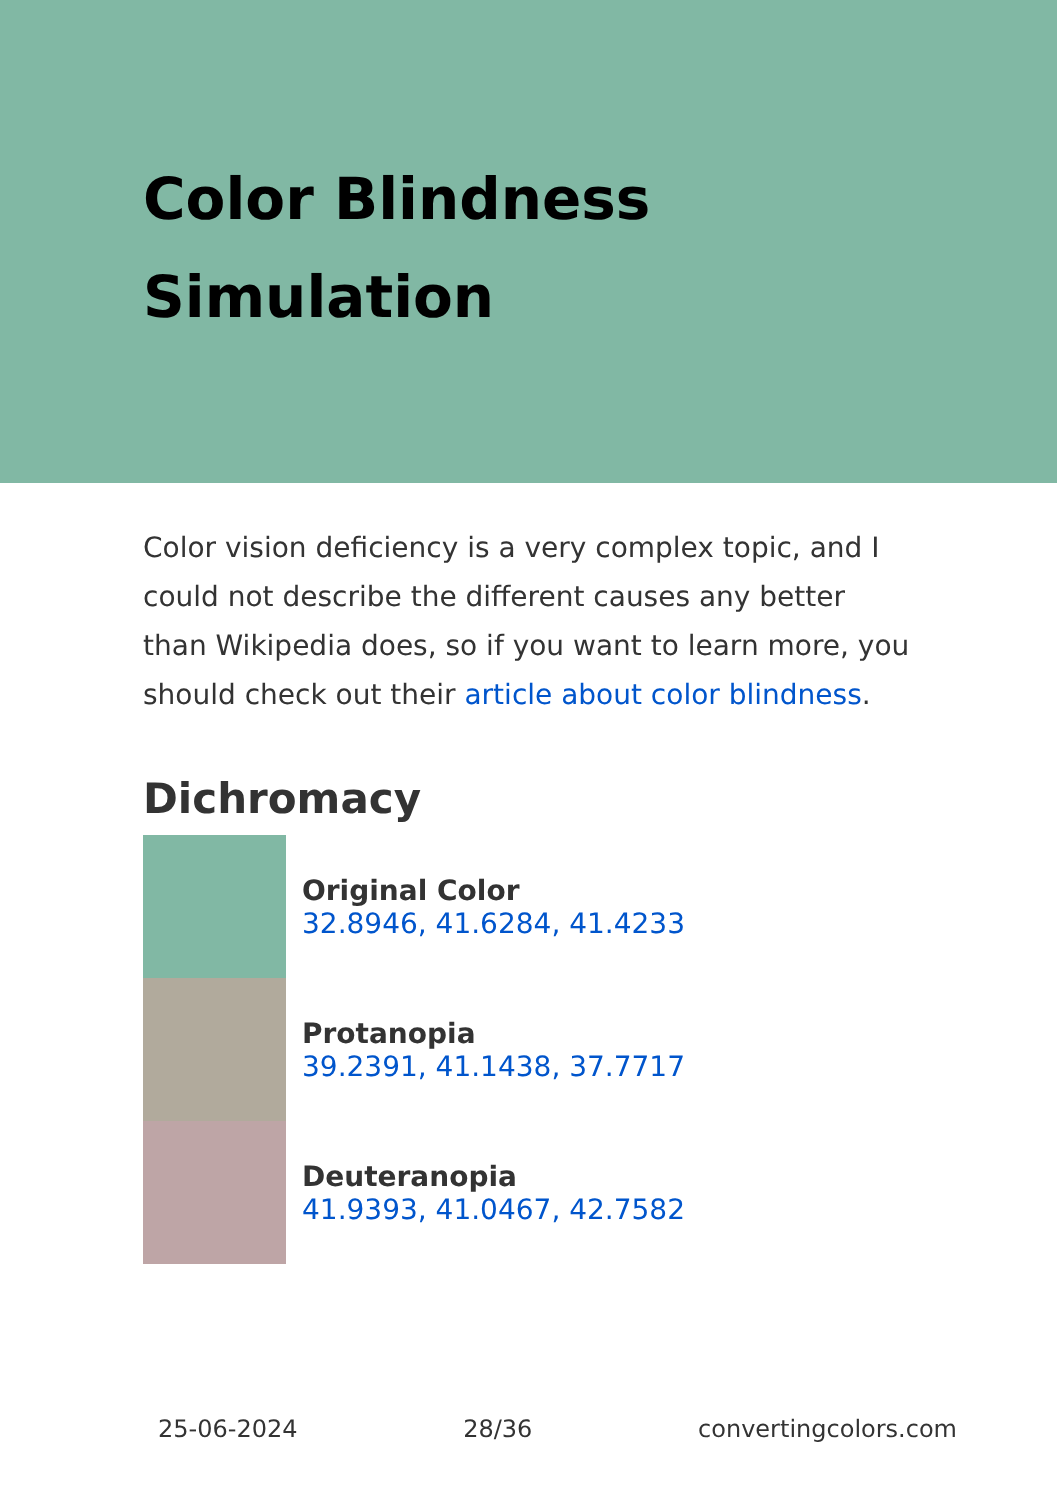Color Blindness
Simulation
Color vision deficiency is a very complex topic, and I could not describe the different causes any better than Wikipedia does, so if you want to learn more, you should check out their article about color blindness.
Dichromacy
Original Color
32.8946, 41.6284, 41.4233
Protanopia
39.2391, 41.1438, 37.7717
Deuteranopia
41.9393, 41.0467, 42.7582
25-06-2024 28/36 convertingcolors.com